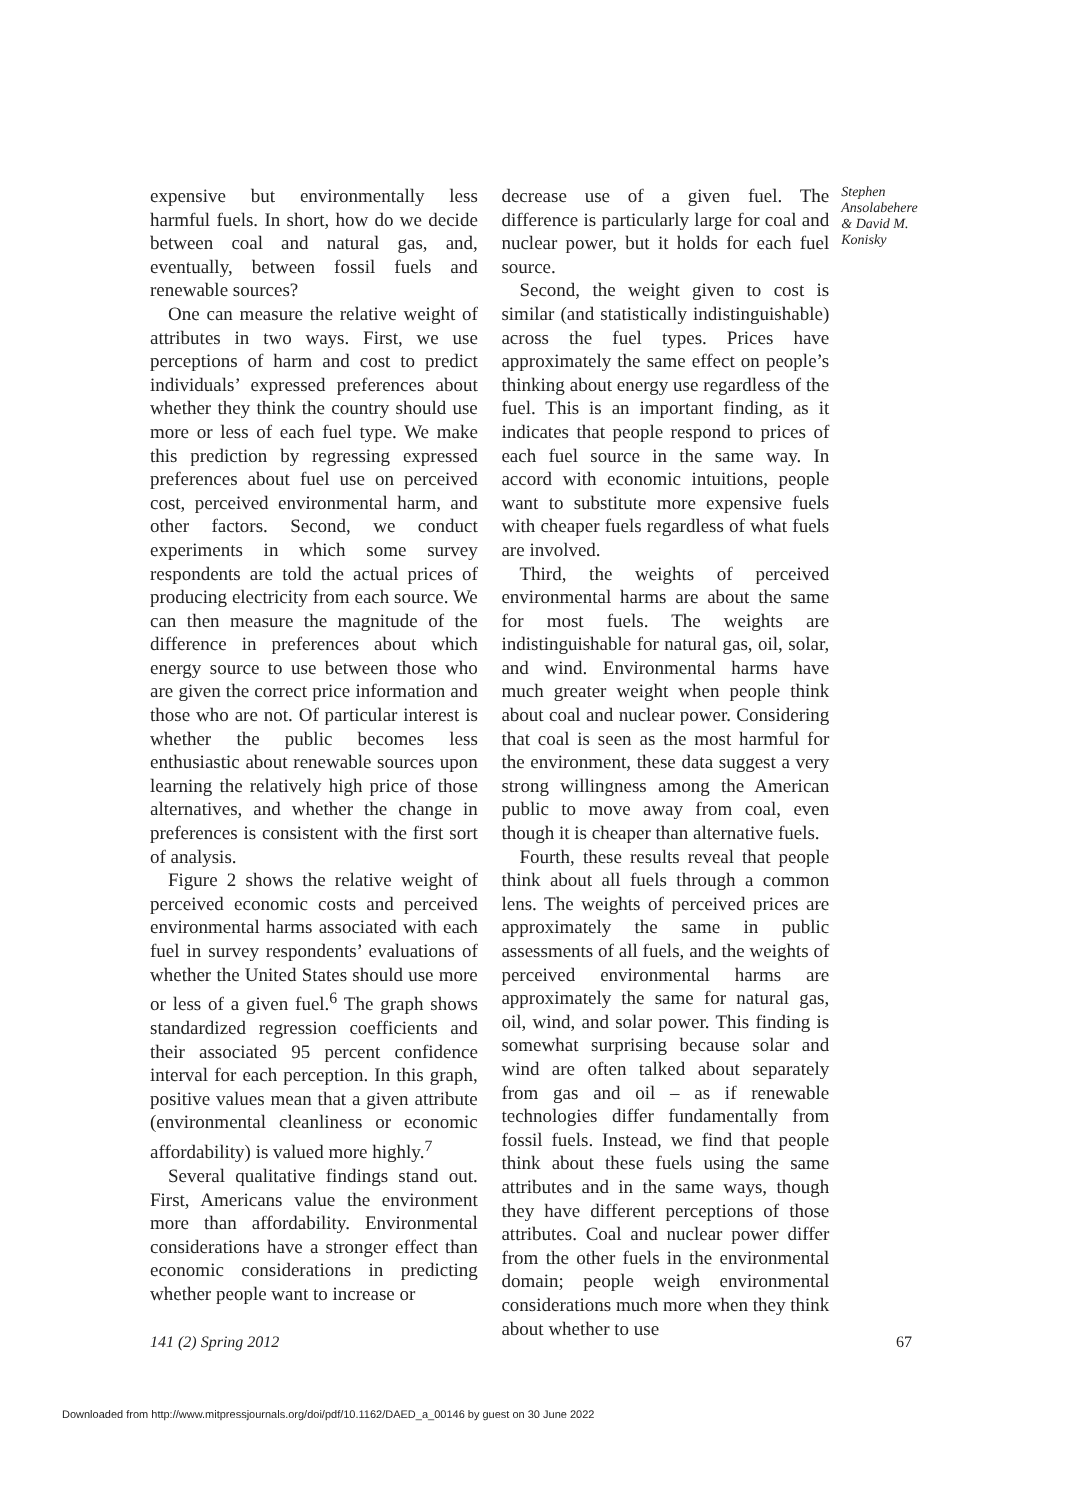expensive but environmentally less harmful fuels. In short, how do we decide between coal and natural gas, and, eventually, between fossil fuels and renewable sources?
One can measure the relative weight of attributes in two ways. First, we use perceptions of harm and cost to predict individuals’ expressed preferences about whether they think the country should use more or less of each fuel type. We make this prediction by regressing expressed preferences about fuel use on perceived cost, perceived environmental harm, and other factors. Second, we conduct experiments in which some survey respondents are told the actual prices of producing electricity from each source. We can then measure the magnitude of the difference in preferences about which energy source to use between those who are given the correct price information and those who are not. Of particular interest is whether the public becomes less enthusiastic about renewable sources upon learning the relatively high price of those alternatives, and whether the change in preferences is consistent with the first sort of analysis.
Figure 2 shows the relative weight of perceived economic costs and perceived environmental harms associated with each fuel in survey respondents’ evaluations of whether the United States should use more or less of a given fuel.<sup>6</sup> The graph shows standardized regression coefficients and their associated 95 percent confidence interval for each perception. In this graph, positive values mean that a given attribute (environmental cleanliness or economic affordability) is valued more highly.<sup>7</sup>
Several qualitative findings stand out. First, Americans value the environment more than affordability. Environmental considerations have a stronger effect than economic considerations in predicting whether people want to increase or
decrease use of a given fuel. The difference is particularly large for coal and nuclear power, but it holds for each fuel source.
Second, the weight given to cost is similar (and statistically indistinguishable) across the fuel types. Prices have approximately the same effect on people’s thinking about energy use regardless of the fuel. This is an important finding, as it indicates that people respond to prices of each fuel source in the same way. In accord with economic intuitions, people want to substitute more expensive fuels with cheaper fuels regardless of what fuels are involved.
Third, the weights of perceived environmental harms are about the same for most fuels. The weights are indistinguishable for natural gas, oil, solar, and wind. Environmental harms have much greater weight when people think about coal and nuclear power. Considering that coal is seen as the most harmful for the environment, these data suggest a very strong willingness among the American public to move away from coal, even though it is cheaper than alternative fuels.
Fourth, these results reveal that people think about all fuels through a common lens. The weights of perceived prices are approximately the same in public assessments of all fuels, and the weights of perceived environmental harms are approximately the same for natural gas, oil, wind, and solar power. This finding is somewhat surprising because solar and wind are often talked about separately from gas and oil – as if renewable technologies differ fundamentally from fossil fuels. Instead, we find that people think about these fuels using the same attributes and in the same ways, though they have different perceptions of those attributes. Coal and nuclear power differ from the other fuels in the environmental domain; people weigh environmental considerations much more when they think about whether to use
Stephen Ansolabehere & David M. Konisky
141 (2) Spring 2012 67
Downloaded from http://www.mitpressjournals.org/doi/pdf/10.1162/DAED_a_00146 by guest on 30 June 2022